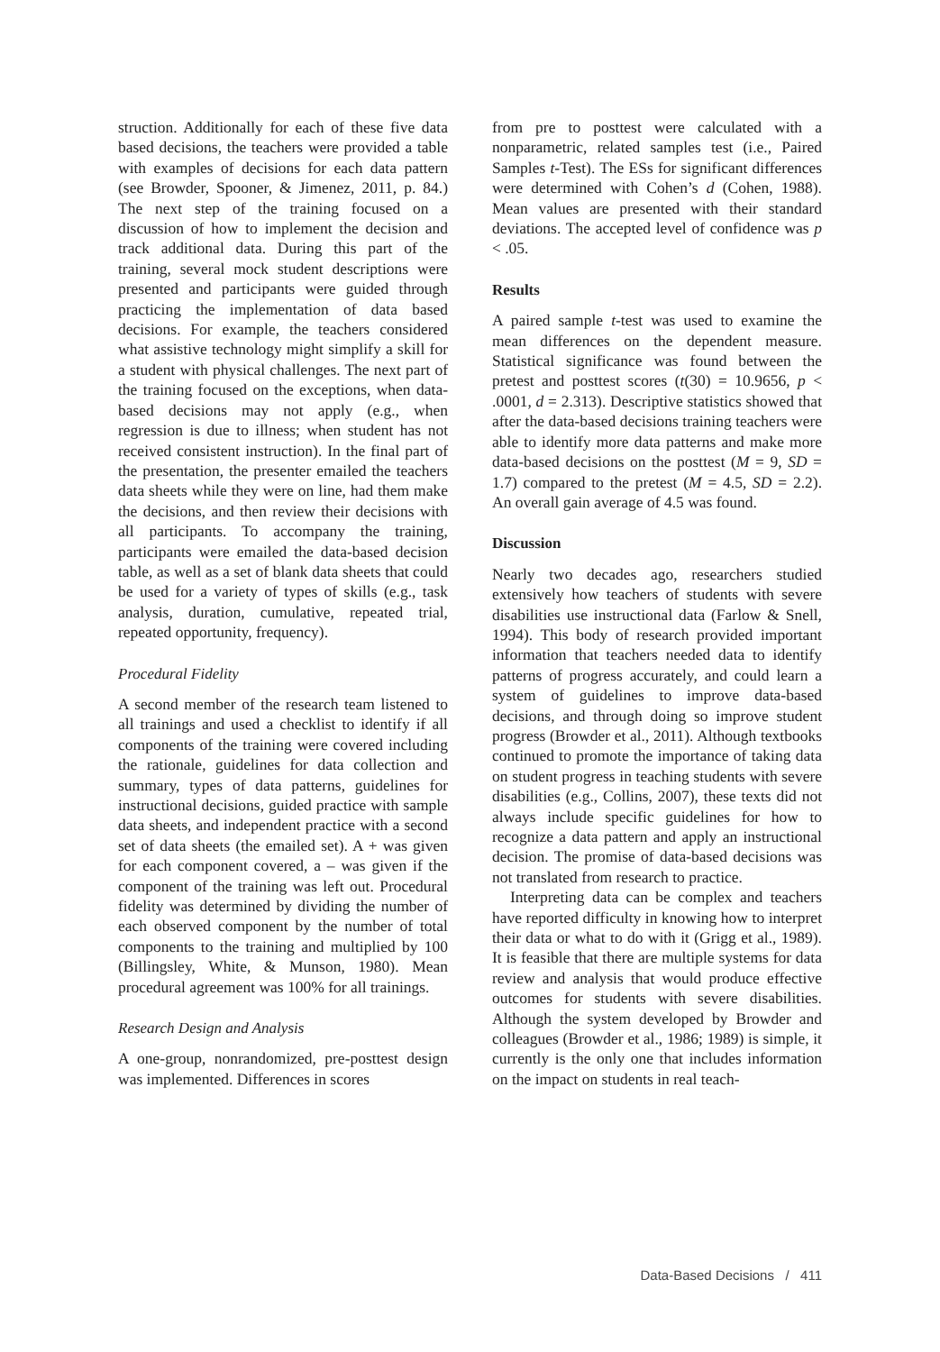struction. Additionally for each of these five data based decisions, the teachers were provided a table with examples of decisions for each data pattern (see Browder, Spooner, & Jimenez, 2011, p. 84.) The next step of the training focused on a discussion of how to implement the decision and track additional data. During this part of the training, several mock student descriptions were presented and participants were guided through practicing the implementation of data based decisions. For example, the teachers considered what assistive technology might simplify a skill for a student with physical challenges. The next part of the training focused on the exceptions, when data-based decisions may not apply (e.g., when regression is due to illness; when student has not received consistent instruction). In the final part of the presentation, the presenter emailed the teachers data sheets while they were on line, had them make the decisions, and then review their decisions with all participants. To accompany the training, participants were emailed the data-based decision table, as well as a set of blank data sheets that could be used for a variety of types of skills (e.g., task analysis, duration, cumulative, repeated trial, repeated opportunity, frequency).
Procedural Fidelity
A second member of the research team listened to all trainings and used a checklist to identify if all components of the training were covered including the rationale, guidelines for data collection and summary, types of data patterns, guidelines for instructional decisions, guided practice with sample data sheets, and independent practice with a second set of data sheets (the emailed set). A + was given for each component covered, a – was given if the component of the training was left out. Procedural fidelity was determined by dividing the number of each observed component by the number of total components to the training and multiplied by 100 (Billingsley, White, & Munson, 1980). Mean procedural agreement was 100% for all trainings.
Research Design and Analysis
A one-group, nonrandomized, pre-posttest design was implemented. Differences in scores
from pre to posttest were calculated with a nonparametric, related samples test (i.e., Paired Samples t-Test). The ESs for significant differences were determined with Cohen’s d (Cohen, 1988). Mean values are presented with their standard deviations. The accepted level of confidence was p < .05.
Results
A paired sample t-test was used to examine the mean differences on the dependent measure. Statistical significance was found between the pretest and posttest scores (t(30) = 10.9656, p < .0001, d = 2.313). Descriptive statistics showed that after the data-based decisions training teachers were able to identify more data patterns and make more data-based decisions on the posttest (M = 9, SD = 1.7) compared to the pretest (M = 4.5, SD = 2.2). An overall gain average of 4.5 was found.
Discussion
Nearly two decades ago, researchers studied extensively how teachers of students with severe disabilities use instructional data (Farlow & Snell, 1994). This body of research provided important information that teachers needed data to identify patterns of progress accurately, and could learn a system of guidelines to improve data-based decisions, and through doing so improve student progress (Browder et al., 2011). Although textbooks continued to promote the importance of taking data on student progress in teaching students with severe disabilities (e.g., Collins, 2007), these texts did not always include specific guidelines for how to recognize a data pattern and apply an instructional decision. The promise of data-based decisions was not translated from research to practice.
Interpreting data can be complex and teachers have reported difficulty in knowing how to interpret their data or what to do with it (Grigg et al., 1989). It is feasible that there are multiple systems for data review and analysis that would produce effective outcomes for students with severe disabilities. Although the system developed by Browder and colleagues (Browder et al., 1986; 1989) is simple, it currently is the only one that includes information on the impact on students in real teach-
Data-Based Decisions / 411